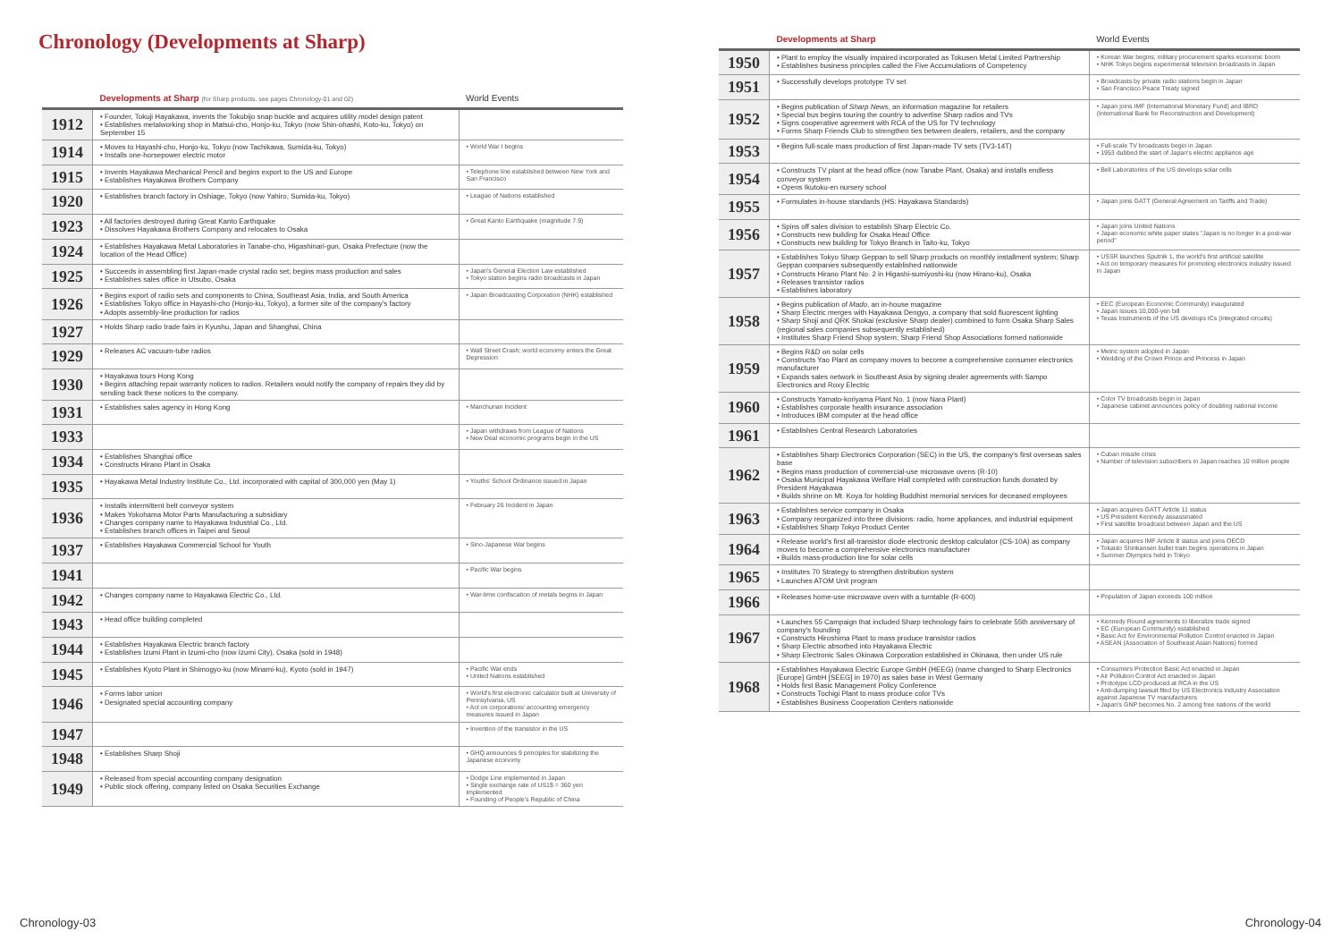Chronology (Developments at Sharp)
| | Developments at Sharp (for Sharp products, see pages Chronology-01 and 02) | World Events |
| --- | --- | --- |
| 1912 | • Founder, Tokuji Hayakawa, invents the Tokubijo snap buckle and acquires utility model design patent • Establishes metalworking shop in Matsui-cho, Honjo-ku, Tokyo (now Shin-ohashi, Koto-ku, Tokyo) on September 15 | |
| 1914 | • Moves to Hayashi-cho, Honjo-ku, Tokyo (now Tachikawa, Sumida-ku, Tokyo) • Installs one-horsepower electric motor | • World War I begins |
| 1915 | • Invents Hayakawa Mechanical Pencil and begins export to the US and Europe • Establishes Hayakawa Brothers Company | • Telephone line established between New York and San Francisco |
| 1920 | • Establishes branch factory in Oshiage, Tokyo (now Yahiro, Sumida-ku, Tokyo) | • League of Nations established |
| 1923 | • All factories destroyed during Great Kanto Earthquake • Dissolves Hayakawa Brothers Company and relocates to Osaka | • Great Kanto Earthquake (magnitude 7.9) |
| 1924 | • Establishes Hayakawa Metal Laboratories in Tanabe-cho, Higashinari-gun, Osaka Prefecture (now the location of the Head Office) | |
| 1925 | • Succeeds in assembling first Japan-made crystal radio set; begins mass production and sales • Establishes sales office in Utsubo, Osaka | • Japan's General Election Law established • Tokyo station begins radio broadcasts in Japan |
| 1926 | • Begins export of radio sets and components to China, Southeast Asia, India, and South America • Establishes Tokyo office in Hayashi-cho (Honjo-ku, Tokyo), a former site of the company's factory • Adopts assembly-line production for radios | • Japan Broadcasting Corporation (NHK) established |
| 1927 | • Holds Sharp radio trade fairs in Kyushu, Japan and Shanghai, China | |
| 1929 | • Releases AC vacuum-tube radios | • Wall Street Crash; world economy enters the Great Depression |
| 1930 | • Hayakawa tours Hong Kong • Begins attaching repair warranty notices to radios. Retailers would notify the company of repairs they did by sending back these notices to the company. | |
| 1931 | • Establishes sales agency in Hong Kong | • Manchurian Incident |
| 1933 | | • Japan withdraws from League of Nations • New Deal economic programs begin in the US |
| 1934 | • Establishes Shanghai office • Constructs Hirano Plant in Osaka | |
| 1935 | • Hayakawa Metal Industry Institute Co., Ltd. incorporated with capital of 300,000 yen (May 1) | • Youths' School Ordinance issued in Japan |
| 1936 | • Installs intermittent belt conveyor system • Makes Yokohama Motor Parts Manufacturing a subsidiary • Changes company name to Hayakawa Industrial Co., Ltd. • Establishes branch offices in Taipei and Seoul | • February 26 Incident in Japan |
| 1937 | • Establishes Hayakawa Commercial School for Youth | • Sino-Japanese War begins |
| 1941 | | • Pacific War begins |
| 1942 | • Changes company name to Hayakawa Electric Co., Ltd. | • War-time confiscation of metals begins in Japan |
| 1943 | • Head office building completed | |
| 1944 | • Establishes Hayakawa Electric branch factory • Establishes Izumi Plant in Izumi-cho (now Izumi City), Osaka (sold in 1948) | |
| 1945 | • Establishes Kyoto Plant in Shimogyo-ku (now Minami-ku), Kyoto (sold in 1947) | • Pacific War ends • United Nations established |
| 1946 | • Forms labor union • Designated special accounting company | • World's first electronic calculator built at University of Pennsylvania, US • Act on corporations' accounting emergency measures issued in Japan |
| 1947 | | • Invention of the transistor in the US |
| 1948 | • Establishes Sharp Shoji | • GHQ announces 9 principles for stabilizing the Japanese economy |
| 1949 | • Released from special accounting company designation • Public stock offering, company listed on Osaka Securities Exchange | • Dodge Line implemented in Japan • Single exchange rate of US1$ = 360 yen implemented • Founding of People's Republic of China |
Chronology-03
| | Developments at Sharp | World Events |
| --- | --- | --- |
| 1950 | • Plant to employ the visually impaired incorporated as Tokusen Metal Limited Partnership • Establishes business principles called the Five Accumulations of Competency | • Korean War begins; military procurement sparks economic boom • NHK Tokyo begins experimental television broadcasts in Japan |
| 1951 | • Successfully develops prototype TV set | • Broadcasts by private radio stations begin in Japan • San Francisco Peace Treaty signed |
| 1952 | • Begins publication of Sharp News , an information magazine for retailers • Special bus begins touring the country to advertise Sharp radios and TVs • Signs cooperative agreement with RCA of the US for TV technology • Forms Sharp Friends Club to strengthen ties between dealers, retailers, and the company | • Japan joins IMF (International Monetary Fund) and IBRD (International Bank for Reconstruction and Development) |
| 1953 | • Begins full-scale mass production of first Japan-made TV sets (TV3-14T) | • Full-scale TV broadcasts begin in Japan • 1953 dubbed the start of Japan's electric appliance age |
| 1954 | • Constructs TV plant at the head office (now Tanabe Plant, Osaka) and installs endless conveyor system • Opens Ikutoku-en nursery school | • Bell Laboratories of the US develops solar cells |
| 1955 | • Formulates in-house standards (HS: Hayakawa Standards) | • Japan joins GATT (General Agreement on Tariffs and Trade) |
| 1956 | • Spins off sales division to establish Sharp Electric Co. • Constructs new building for Osaka Head Office • Constructs new building for Tokyo Branch in Taito-ku, Tokyo | • Japan joins United Nations • Japan economic white paper states "Japan is no longer in a post-war period" |
| 1957 | • Establishes Tokyo Sharp Geppan to sell Sharp products on monthly installment system; Sharp Geppan companies subsequently established nationwide • Constructs Hirano Plant No. 2 in Higashi-sumiyoshi-ku (now Hirano-ku), Osaka • Releases transistor radios • Establishes laboratory | • USSR launches Sputnik 1, the world's first artificial satellite • Act on temporary measures for promoting electronics industry issued in Japan |
| 1958 | • Begins publication of Mado , an in-house magazine • Sharp Electric merges with Hayakawa Dengyo, a company that sold fluorescent lighting • Sharp Shoji and QRK Shokai (exclusive Sharp dealer) combined to form Osaka Sharp Sales (regional sales companies subsequently established) • Institutes Sharp Friend Shop system; Sharp Friend Shop Associations formed nationwide | • EEC (European Economic Community) inaugurated • Japan issues 10,000-yen bill • Texas Instruments of the US develops ICs (integrated circuits) |
| 1959 | • Begins R&D on solar cells • Constructs Yao Plant as company moves to become a comprehensive consumer electronics manufacturer • Expands sales network in Southeast Asia by signing dealer agreements with Sampo Electronics and Roxy Electric | • Metric system adopted in Japan • Wedding of the Crown Prince and Princess in Japan |
| 1960 | • Constructs Yamato-koriyama Plant No. 1 (now Nara Plant) • Establishes corporate health insurance association • Introduces IBM computer at the head office | • Color TV broadcasts begin in Japan • Japanese cabinet announces policy of doubling national income |
| 1961 | • Establishes Central Research Laboratories | |
| 1962 | • Establishes Sharp Electronics Corporation (SEC) in the US, the company's first overseas sales base • Begins mass production of commercial-use microwave ovens (R-10) • Osaka Municipal Hayakawa Welfare Hall completed with construction funds donated by President Hayakawa • Builds shrine on Mt. Koya for holding Buddhist memorial services for deceased employees | • Cuban missile crisis • Number of television subscribers in Japan reaches 10 million people |
| 1963 | • Establishes service company in Osaka • Company reorganized into three divisions: radio, home appliances, and industrial equipment • Establishes Sharp Tokyo Product Center | • Japan acquires GATT Article 11 status • US President Kennedy assassinated • First satellite broadcast between Japan and the US |
| 1964 | • Release world's first all-transistor diode electronic desktop calculator (CS-10A) as company moves to become a comprehensive electronics manufacturer • Builds mass-production line for solar cells | • Japan acquires IMF Article 8 status and joins OECD • Tokaido Shinkansen bullet train begins operations in Japan • Summer Olympics held in Tokyo |
| 1965 | • Institutes 70 Strategy to strengthen distribution system • Launches ATOM Unit program | |
| 1966 | • Releases home-use microwave oven with a turntable (R-600) | • Population of Japan exceeds 100 million |
| 1967 | • Launches 55 Campaign that included Sharp technology fairs to celebrate 55th anniversary of company's founding • Constructs Hiroshima Plant to mass produce transistor radios • Sharp Electric absorbed into Hayakawa Electric • Sharp Electronic Sales Okinawa Corporation established in Okinawa, then under US rule | • Kennedy Round agreements to liberalize trade signed • EC (European Community) established • Basic Act for Environmental Pollution Control enacted in Japan • ASEAN (Association of Southeast Asian Nations) formed |
| 1968 | • Establishes Hayakawa Electric Europe GmbH (HEEG) (name changed to Sharp Electronics [Europe] GmbH [SEEG] in 1970) as sales base in West Germany • Holds first Basic Management Policy Conference • Constructs Tochigi Plant to mass produce color TVs • Establishes Business Cooperation Centers nationwide | • Consumers Protection Basic Act enacted in Japan • Air Pollution Control Act enacted in Japan • Prototype LCD produced at RCA in the US • Anti-dumping lawsuit filed by US Electronics Industry Association against Japanese TV manufacturers • Japan's GNP becomes No. 2 among free nations of the world |
Chronology-04